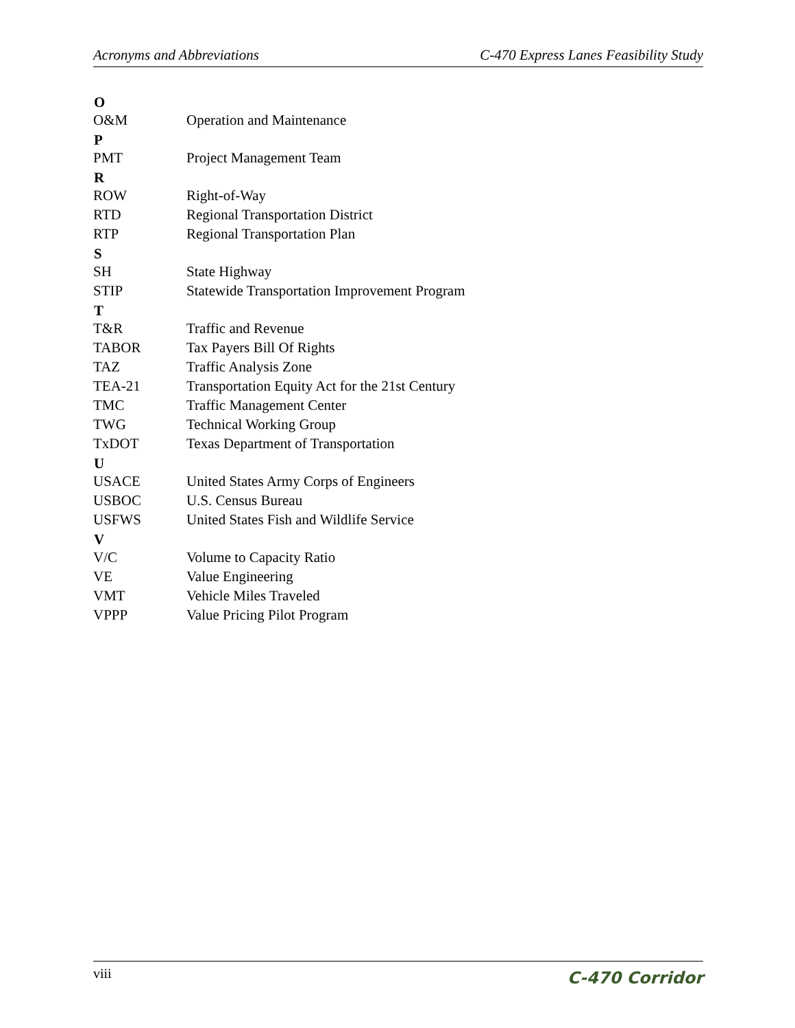Acronyms and Abbreviations C-470 Express Lanes Feasibility Study
| O | |
| --- | --- |
| O&M | Operation and Maintenance |
| P | |
| PMT | Project Management Team |
| R | |
| ROW | Right-of-Way |
| RTD | Regional Transportation District |
| RTP | Regional Transportation Plan |
| S | |
| SH | State Highway |
| STIP | Statewide Transportation Improvement Program |
| T | |
| T&R | Traffic and Revenue |
| TABOR | Tax Payers Bill Of Rights |
| TAZ | Traffic Analysis Zone |
| TEA-21 | Transportation Equity Act for the 21st Century |
| TMC | Traffic Management Center |
| TWG | Technical Working Group |
| TxDOT | Texas Department of Transportation |
| U | |
| USACE | United States Army Corps of Engineers |
| USBOC | U.S. Census Bureau |
| USFWS | United States Fish and Wildlife Service |
| V | |
| V/C | Volume to Capacity Ratio |
| VE | Value Engineering |
| VMT | Vehicle Miles Traveled |
| VPPP | Value Pricing Pilot Program |
viii C-470 Corridor